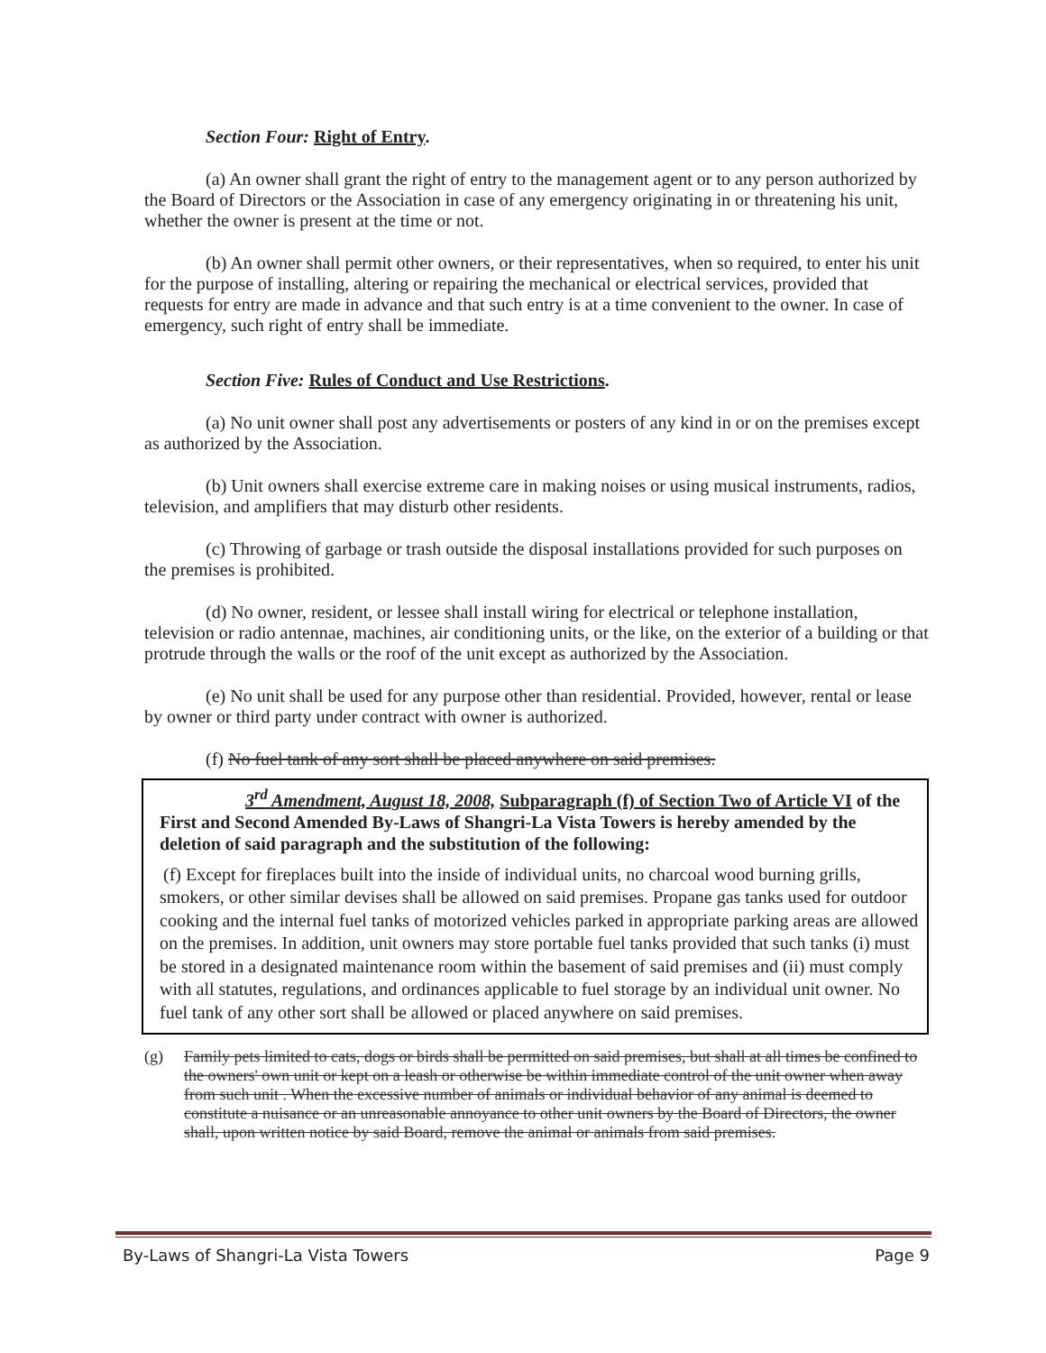Section Four: Right of Entry.
(a) An owner shall grant the right of entry to the management agent or to any person authorized by the Board of Directors or the Association in case of any emergency originating in or threatening his unit, whether the owner is present at the time or not.
(b) An owner shall permit other owners, or their representatives, when so required, to enter his unit for the purpose of installing, altering or repairing the mechanical or electrical services, provided that requests for entry are made in advance and that such entry is at a time convenient to the owner. In case of emergency, such right of entry shall be immediate.
Section Five: Rules of Conduct and Use Restrictions.
(a) No unit owner shall post any advertisements or posters of any kind in or on the premises except as authorized by the Association.
(b) Unit owners shall exercise extreme care in making noises or using musical instruments, radios, television, and amplifiers that may disturb other residents.
(c) Throwing of garbage or trash outside the disposal installations provided for such purposes on the premises is prohibited.
(d) No owner, resident, or lessee shall install wiring for electrical or telephone installation, television or radio antennae, machines, air conditioning units, or the like, on the exterior of a building or that protrude through the walls or the roof of the unit except as authorized by the Association.
(e) No unit shall be used for any purpose other than residential. Provided, however, rental or lease by owner or third party under contract with owner is authorized.
(f) No fuel tank of any sort shall be placed anywhere on said premises.
3<sup>rd</sup> Amendment, August 18, 2008, Subparagraph (f) of Section Two of Article VI of the First and Second Amended By-Laws of Shangri-La Vista Towers is hereby amended by the deletion of said paragraph and the substitution of the following:
(f) Except for fireplaces built into the inside of individual units, no charcoal wood burning grills, smokers, or other similar devises shall be allowed on said premises. Propane gas tanks used for outdoor cooking and the internal fuel tanks of motorized vehicles parked in appropriate parking areas are allowed on the premises. In addition, unit owners may store portable fuel tanks provided that such tanks (i) must be stored in a designated maintenance room within the basement of said premises and (ii) must comply with all statutes, regulations, and ordinances applicable to fuel storage by an individual unit owner. No fuel tank of any other sort shall be allowed or placed anywhere on said premises.
(g) Family pets limited to cats, dogs or birds shall be permitted on said premises, but shall at all times be confined to the owners' own unit or kept on a leash or otherwise be within immediate control of the unit owner when away from such unit . When the excessive number of animals or individual behavior of any animal is deemed to constitute a nuisance or an unreasonable annoyance to other unit owners by the Board of Directors, the owner shall, upon written notice by said Board, remove the animal or animals from said premises.
By-Laws of Shangri-La Vista Towers Page 9